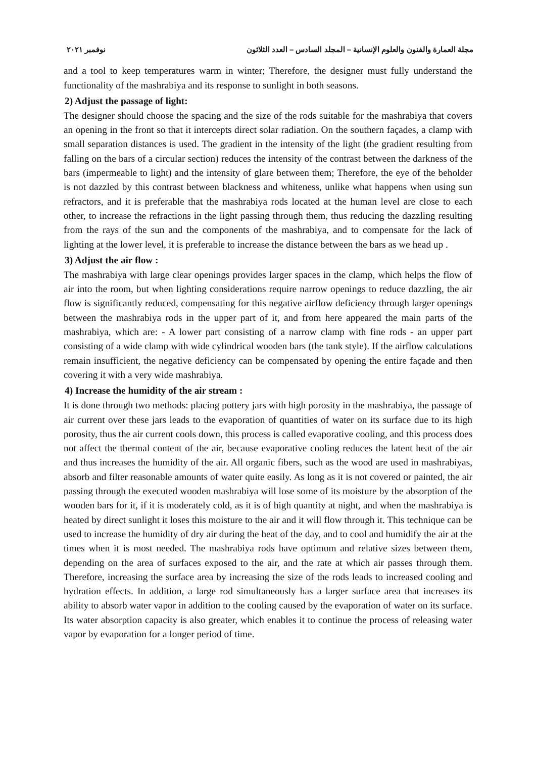مجلة العمارة والفنون والعلوم الإنسانية – المجلد السادس – العدد الثلاثون نوفمبر ٢٠٢١
and a tool to keep temperatures warm in winter; Therefore, the designer must fully understand the functionality of the mashrabiya and its response to sunlight in both seasons.
2) Adjust the passage of light:
The designer should choose the spacing and the size of the rods suitable for the mashrabiya that covers an opening in the front so that it intercepts direct solar radiation. On the southern façades, a clamp with small separation distances is used. The gradient in the intensity of the light (the gradient resulting from falling on the bars of a circular section) reduces the intensity of the contrast between the darkness of the bars (impermeable to light) and the intensity of glare between them; Therefore, the eye of the beholder is not dazzled by this contrast between blackness and whiteness, unlike what happens when using sun refractors, and it is preferable that the mashrabiya rods located at the human level are close to each other, to increase the refractions in the light passing through them, thus reducing the dazzling resulting from the rays of the sun and the components of the mashrabiya, and to compensate for the lack of lighting at the lower level, it is preferable to increase the distance between the bars as we head up .
3) Adjust the air flow :
The mashrabiya with large clear openings provides larger spaces in the clamp, which helps the flow of air into the room, but when lighting considerations require narrow openings to reduce dazzling, the air flow is significantly reduced, compensating for this negative airflow deficiency through larger openings between the mashrabiya rods in the upper part of it, and from here appeared the main parts of the mashrabiya, which are: - A lower part consisting of a narrow clamp with fine rods - an upper part consisting of a wide clamp with wide cylindrical wooden bars (the tank style). If the airflow calculations remain insufficient, the negative deficiency can be compensated by opening the entire façade and then covering it with a very wide mashrabiya.
4) Increase the humidity of the air stream :
It is done through two methods: placing pottery jars with high porosity in the mashrabiya, the passage of air current over these jars leads to the evaporation of quantities of water on its surface due to its high porosity, thus the air current cools down, this process is called evaporative cooling, and this process does not affect the thermal content of the air, because evaporative cooling reduces the latent heat of the air and thus increases the humidity of the air. All organic fibers, such as the wood are used in mashrabiyas, absorb and filter reasonable amounts of water quite easily. As long as it is not covered or painted, the air passing through the executed wooden mashrabiya will lose some of its moisture by the absorption of the wooden bars for it, if it is moderately cold, as it is of high quantity at night, and when the mashrabiya is heated by direct sunlight it loses this moisture to the air and it will flow through it. This technique can be used to increase the humidity of dry air during the heat of the day, and to cool and humidify the air at the times when it is most needed. The mashrabiya rods have optimum and relative sizes between them, depending on the area of surfaces exposed to the air, and the rate at which air passes through them. Therefore, increasing the surface area by increasing the size of the rods leads to increased cooling and hydration effects. In addition, a large rod simultaneously has a larger surface area that increases its ability to absorb water vapor in addition to the cooling caused by the evaporation of water on its surface. Its water absorption capacity is also greater, which enables it to continue the process of releasing water vapor by evaporation for a longer period of time.